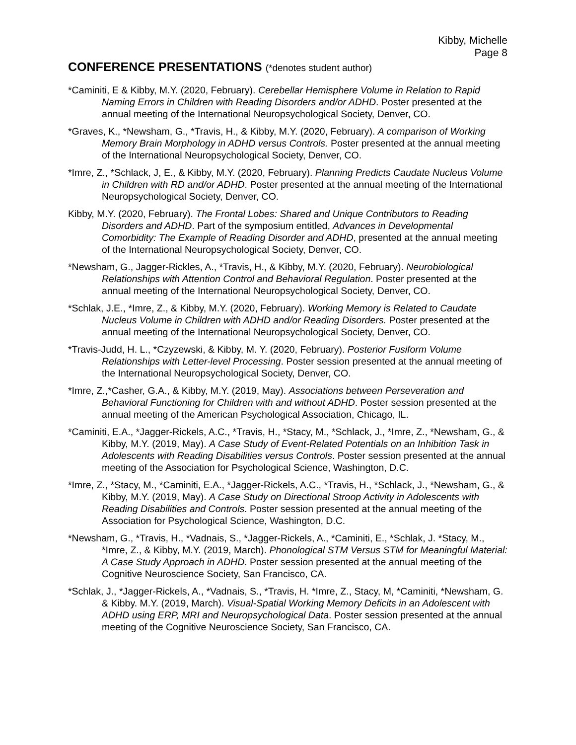Kibby, Michelle
Page 8
CONFERENCE PRESENTATIONS (*denotes student author)
*Caminiti, E & Kibby, M.Y. (2020, February). Cerebellar Hemisphere Volume in Relation to Rapid Naming Errors in Children with Reading Disorders and/or ADHD. Poster presented at the annual meeting of the International Neuropsychological Society, Denver, CO.
*Graves, K., *Newsham, G., *Travis, H., & Kibby, M.Y. (2020, February). A comparison of Working Memory Brain Morphology in ADHD versus Controls. Poster presented at the annual meeting of the International Neuropsychological Society, Denver, CO.
*Imre, Z., *Schlack, J, E., & Kibby, M.Y. (2020, February). Planning Predicts Caudate Nucleus Volume in Children with RD and/or ADHD. Poster presented at the annual meeting of the International Neuropsychological Society, Denver, CO.
Kibby, M.Y. (2020, February). The Frontal Lobes: Shared and Unique Contributors to Reading Disorders and ADHD. Part of the symposium entitled, Advances in Developmental Comorbidity: The Example of Reading Disorder and ADHD, presented at the annual meeting of the International Neuropsychological Society, Denver, CO.
*Newsham, G., Jagger-Rickles, A., *Travis, H., & Kibby, M.Y. (2020, February). Neurobiological Relationships with Attention Control and Behavioral Regulation. Poster presented at the annual meeting of the International Neuropsychological Society, Denver, CO.
*Schlak, J.E., *Imre, Z., & Kibby, M.Y. (2020, February). Working Memory is Related to Caudate Nucleus Volume in Children with ADHD and/or Reading Disorders. Poster presented at the annual meeting of the International Neuropsychological Society, Denver, CO.
*Travis-Judd, H. L., *Czyzewski, & Kibby, M. Y. (2020, February). Posterior Fusiform Volume Relationships with Letter-level Processing. Poster session presented at the annual meeting of the International Neuropsychological Society, Denver, CO.
*Imre, Z.,*Casher, G.A., & Kibby, M.Y. (2019, May). Associations between Perseveration and Behavioral Functioning for Children with and without ADHD. Poster session presented at the annual meeting of the American Psychological Association, Chicago, IL.
*Caminiti, E.A., *Jagger-Rickels, A.C., *Travis, H., *Stacy, M., *Schlack, J., *Imre, Z., *Newsham, G., & Kibby, M.Y. (2019, May). A Case Study of Event-Related Potentials on an Inhibition Task in Adolescents with Reading Disabilities versus Controls. Poster session presented at the annual meeting of the Association for Psychological Science, Washington, D.C.
*Imre, Z., *Stacy, M., *Caminiti, E.A., *Jagger-Rickels, A.C., *Travis, H., *Schlack, J., *Newsham, G., & Kibby, M.Y. (2019, May). A Case Study on Directional Stroop Activity in Adolescents with Reading Disabilities and Controls. Poster session presented at the annual meeting of the Association for Psychological Science, Washington, D.C.
*Newsham, G., *Travis, H., *Vadnais, S., *Jagger-Rickels, A., *Caminiti, E., *Schlak, J. *Stacy, M., *Imre, Z., & Kibby, M.Y. (2019, March). Phonological STM Versus STM for Meaningful Material: A Case Study Approach in ADHD. Poster session presented at the annual meeting of the Cognitive Neuroscience Society, San Francisco, CA.
*Schlak, J., *Jagger-Rickels, A., *Vadnais, S., *Travis, H. *Imre, Z., Stacy, M, *Caminiti, *Newsham, G. & Kibby. M.Y. (2019, March). Visual-Spatial Working Memory Deficits in an Adolescent with ADHD using ERP, MRI and Neuropsychological Data. Poster session presented at the annual meeting of the Cognitive Neuroscience Society, San Francisco, CA.